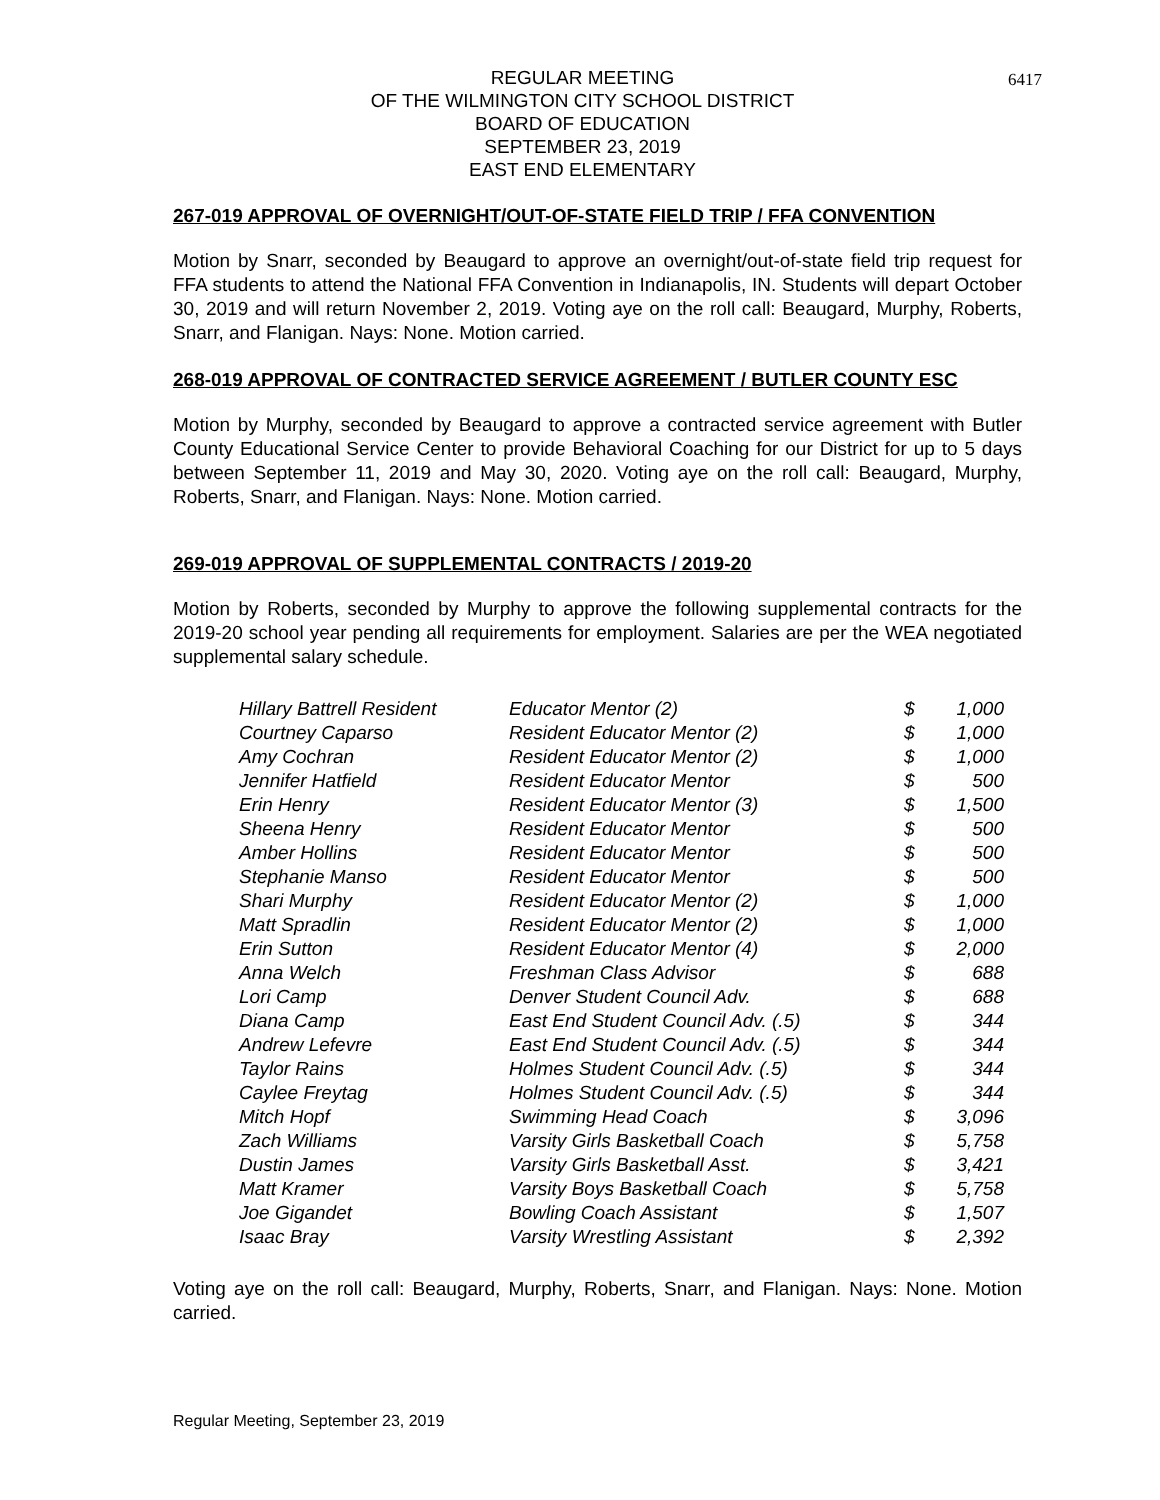6417
REGULAR MEETING
OF THE WILMINGTON CITY SCHOOL DISTRICT
BOARD OF EDUCATION
SEPTEMBER 23, 2019
EAST END ELEMENTARY
267-019 APPROVAL OF OVERNIGHT/OUT-OF-STATE FIELD TRIP / FFA CONVENTION
Motion by Snarr, seconded by Beaugard to approve an overnight/out-of-state field trip request for FFA students to attend the National FFA Convention in Indianapolis, IN. Students will depart October 30, 2019 and will return November 2, 2019. Voting aye on the roll call: Beaugard, Murphy, Roberts, Snarr, and Flanigan. Nays: None. Motion carried.
268-019 APPROVAL OF CONTRACTED SERVICE AGREEMENT / BUTLER COUNTY ESC
Motion by Murphy, seconded by Beaugard to approve a contracted service agreement with Butler County Educational Service Center to provide Behavioral Coaching for our District for up to 5 days between September 11, 2019 and May 30, 2020. Voting aye on the roll call: Beaugard, Murphy, Roberts, Snarr, and Flanigan. Nays: None. Motion carried.
269-019 APPROVAL OF SUPPLEMENTAL CONTRACTS / 2019-20
Motion by Roberts, seconded by Murphy to approve the following supplemental contracts for the 2019-20 school year pending all requirements for employment. Salaries are per the WEA negotiated supplemental salary schedule.
| Hillary Battrell Resident | Educator Mentor (2) | $ | 1,000 |
| Courtney Caparso | Resident Educator Mentor (2) | $ | 1,000 |
| Amy Cochran | Resident Educator Mentor (2) | $ | 1,000 |
| Jennifer Hatfield | Resident Educator Mentor | $ | 500 |
| Erin Henry | Resident Educator Mentor (3) | $ | 1,500 |
| Sheena Henry | Resident Educator Mentor | $ | 500 |
| Amber Hollins | Resident Educator Mentor | $ | 500 |
| Stephanie Manso | Resident Educator Mentor | $ | 500 |
| Shari Murphy | Resident Educator Mentor (2) | $ | 1,000 |
| Matt Spradlin | Resident Educator Mentor (2) | $ | 1,000 |
| Erin Sutton | Resident Educator Mentor (4) | $ | 2,000 |
| Anna Welch | Freshman Class Advisor | $ | 688 |
| Lori Camp | Denver Student Council Adv. | $ | 688 |
| Diana Camp | East End Student Council Adv. (.5) | $ | 344 |
| Andrew Lefevre | East End Student Council Adv. (.5) | $ | 344 |
| Taylor Rains | Holmes Student Council Adv. (.5) | $ | 344 |
| Caylee Freytag | Holmes Student Council Adv. (.5) | $ | 344 |
| Mitch Hopf | Swimming Head Coach | $ | 3,096 |
| Zach Williams | Varsity Girls Basketball Coach | $ | 5,758 |
| Dustin James | Varsity Girls Basketball Asst. | $ | 3,421 |
| Matt Kramer | Varsity Boys Basketball Coach | $ | 5,758 |
| Joe Gigandet | Bowling Coach Assistant | $ | 1,507 |
| Isaac Bray | Varsity Wrestling Assistant | $ | 2,392 |
Voting aye on the roll call: Beaugard, Murphy, Roberts, Snarr, and Flanigan. Nays: None. Motion carried.
Regular Meeting, September 23, 2019